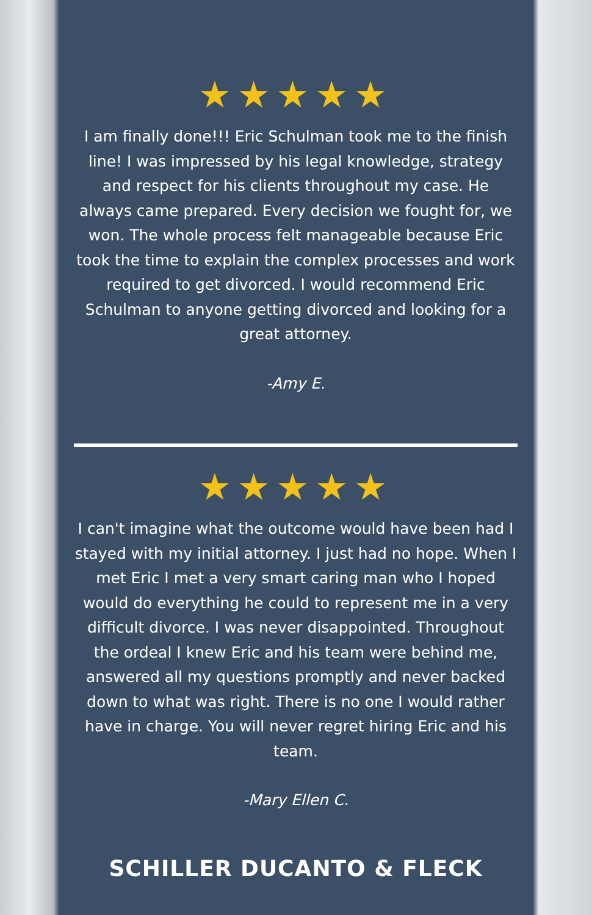★★★★★
I am finally done!!! Eric Schulman took me to the finish line! I was impressed by his legal knowledge, strategy and respect for his clients throughout my case. He always came prepared. Every decision we fought for, we won. The whole process felt manageable because Eric took the time to explain the complex processes and work required to get divorced. I would recommend Eric Schulman to anyone getting divorced and looking for a great attorney.
-Amy E.
★★★★★
I can't imagine what the outcome would have been had I stayed with my initial attorney. I just had no hope. When I met Eric I met a very smart caring man who I hoped would do everything he could to represent me in a very difficult divorce. I was never disappointed. Throughout the ordeal I knew Eric and his team were behind me, answered all my questions promptly and never backed down to what was right. There is no one I would rather have in charge. You will never regret hiring Eric and his team.
-Mary Ellen C.
SCHILLER DUCANTO & FLECK